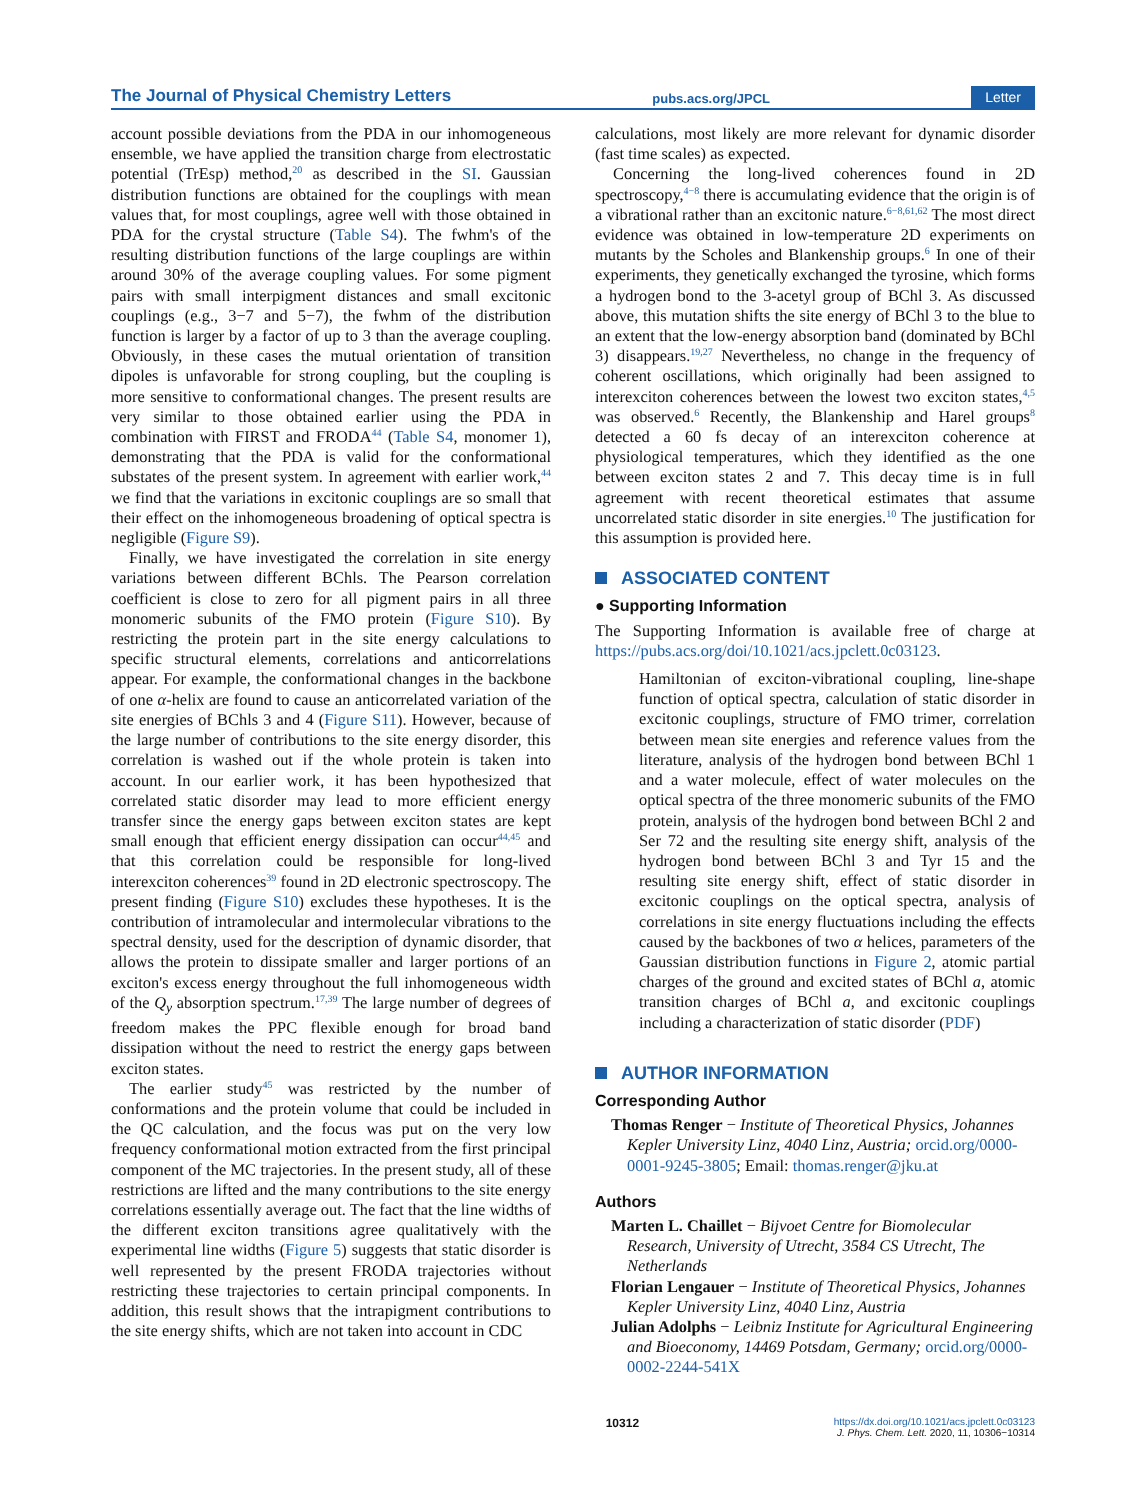The Journal of Physical Chemistry Letters pubs.acs.org/JPCL Letter
account possible deviations from the PDA in our inhomogeneous ensemble, we have applied the transition charge from electrostatic potential (TrEsp) method,<sup>20</sup> as described in the SI. Gaussian distribution functions are obtained for the couplings with mean values that, for most couplings, agree well with those obtained in PDA for the crystal structure (Table S4). The fwhm's of the resulting distribution functions of the large couplings are within around 30% of the average coupling values. For some pigment pairs with small interpigment distances and small excitonic couplings (e.g., 3−7 and 5−7), the fwhm of the distribution function is larger by a factor of up to 3 than the average coupling. Obviously, in these cases the mutual orientation of transition dipoles is unfavorable for strong coupling, but the coupling is more sensitive to conformational changes. The present results are very similar to those obtained earlier using the PDA in combination with FIRST and FRODA<sup>44</sup> (Table S4, monomer 1), demonstrating that the PDA is valid for the conformational substates of the present system. In agreement with earlier work,<sup>44</sup> we find that the variations in excitonic couplings are so small that their effect on the inhomogeneous broadening of optical spectra is negligible (Figure S9).
Finally, we have investigated the correlation in site energy variations between different BChls. The Pearson correlation coefficient is close to zero for all pigment pairs in all three monomeric subunits of the FMO protein (Figure S10). By restricting the protein part in the site energy calculations to specific structural elements, correlations and anticorrelations appear. For example, the conformational changes in the backbone of one α-helix are found to cause an anticorrelated variation of the site energies of BChls 3 and 4 (Figure S11). However, because of the large number of contributions to the site energy disorder, this correlation is washed out if the whole protein is taken into account. In our earlier work, it has been hypothesized that correlated static disorder may lead to more efficient energy transfer since the energy gaps between exciton states are kept small enough that efficient energy dissipation can occur<sup>44,45</sup> and that this correlation could be responsible for long-lived interexciton coherences<sup>39</sup> found in 2D electronic spectroscopy. The present finding (Figure S10) excludes these hypotheses. It is the contribution of intramolecular and intermolecular vibrations to the spectral density, used for the description of dynamic disorder, that allows the protein to dissipate smaller and larger portions of an exciton's excess energy throughout the full inhomogeneous width of the Q<sub>y</sub> absorption spectrum.<sup>17,39</sup> The large number of degrees of freedom makes the PPC flexible enough for broad band dissipation without the need to restrict the energy gaps between exciton states.
The earlier study<sup>45</sup> was restricted by the number of conformations and the protein volume that could be included in the QC calculation, and the focus was put on the very low frequency conformational motion extracted from the first principal component of the MC trajectories. In the present study, all of these restrictions are lifted and the many contributions to the site energy correlations essentially average out. The fact that the line widths of the different exciton transitions agree qualitatively with the experimental line widths (Figure 5) suggests that static disorder is well represented by the present FRODA trajectories without restricting these trajectories to certain principal components. In addition, this result shows that the intrapigment contributions to the site energy shifts, which are not taken into account in CDC
calculations, most likely are more relevant for dynamic disorder (fast time scales) as expected.
Concerning the long-lived coherences found in 2D spectroscopy,<sup>4−8</sup> there is accumulating evidence that the origin is of a vibrational rather than an excitonic nature.<sup>6−8,61,62</sup> The most direct evidence was obtained in low-temperature 2D experiments on mutants by the Scholes and Blankenship groups.<sup>6</sup> In one of their experiments, they genetically exchanged the tyrosine, which forms a hydrogen bond to the 3-acetyl group of BChl 3. As discussed above, this mutation shifts the site energy of BChl 3 to the blue to an extent that the low-energy absorption band (dominated by BChl 3) disappears.<sup>19,27</sup> Nevertheless, no change in the frequency of coherent oscillations, which originally had been assigned to interexciton coherences between the lowest two exciton states,<sup>4,5</sup> was observed.<sup>6</sup> Recently, the Blankenship and Harel groups<sup>8</sup> detected a 60 fs decay of an interexciton coherence at physiological temperatures, which they identified as the one between exciton states 2 and 7. This decay time is in full agreement with recent theoretical estimates that assume uncorrelated static disorder in site energies.<sup>10</sup> The justification for this assumption is provided here.
ASSOCIATED CONTENT
● Supporting Information
The Supporting Information is available free of charge at https://pubs.acs.org/doi/10.1021/acs.jpclett.0c03123.
Hamiltonian of exciton-vibrational coupling, line-shape function of optical spectra, calculation of static disorder in excitonic couplings, structure of FMO trimer, correlation between mean site energies and reference values from the literature, analysis of the hydrogen bond between BChl 1 and a water molecule, effect of water molecules on the optical spectra of the three monomeric subunits of the FMO protein, analysis of the hydrogen bond between BChl 2 and Ser 72 and the resulting site energy shift, analysis of the hydrogen bond between BChl 3 and Tyr 15 and the resulting site energy shift, effect of static disorder in excitonic couplings on the optical spectra, analysis of correlations in site energy fluctuations including the effects caused by the backbones of two α helices, parameters of the Gaussian distribution functions in Figure 2, atomic partial charges of the ground and excited states of BChl a, atomic transition charges of BChl a, and excitonic couplings including a characterization of static disorder (PDF)
AUTHOR INFORMATION
Corresponding Author
Thomas Renger − Institute of Theoretical Physics, Johannes Kepler University Linz, 4040 Linz, Austria; orcid.org/0000-0001-9245-3805; Email: thomas.renger@jku.at
Authors
Marten L. Chaillet − Bijvoet Centre for Biomolecular Research, University of Utrecht, 3584 CS Utrecht, The Netherlands
Florian Lengauer − Institute of Theoretical Physics, Johannes Kepler University Linz, 4040 Linz, Austria
Julian Adolphs − Leibniz Institute for Agricultural Engineering and Bioeconomy, 14469 Potsdam, Germany; orcid.org/0000-0002-2244-541X
10312 https://dx.doi.org/10.1021/acs.jpclett.0c03123
J. Phys. Chem. Lett. 2020, 11, 10306−10314